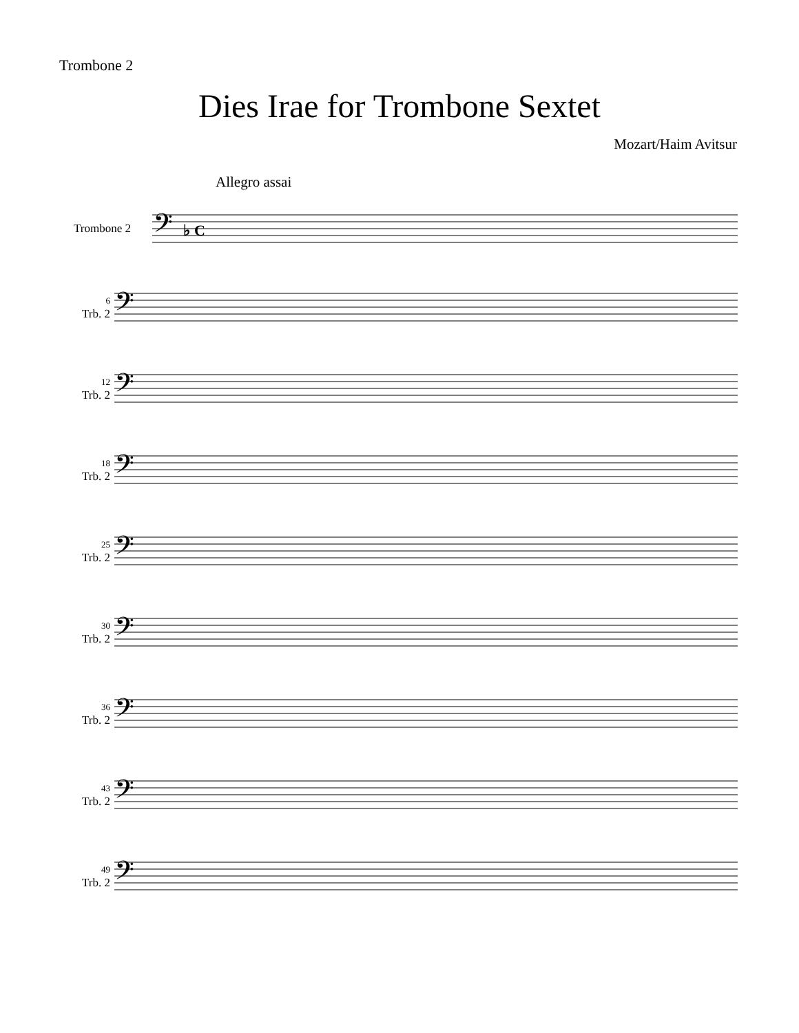Trombone 2
Dies Irae for Trombone Sextet
Mozart/Haim Avitsur
Allegro assai
Trombone 2
𝄢
♭ C
6
Trb. 2
𝄢
12
Trb. 2
𝄢
18
Trb. 2
𝄢
25
Trb. 2
𝄢
30
Trb. 2
𝄢
36
Trb. 2
𝄢
43
Trb. 2
𝄢
49
Trb. 2
𝄢